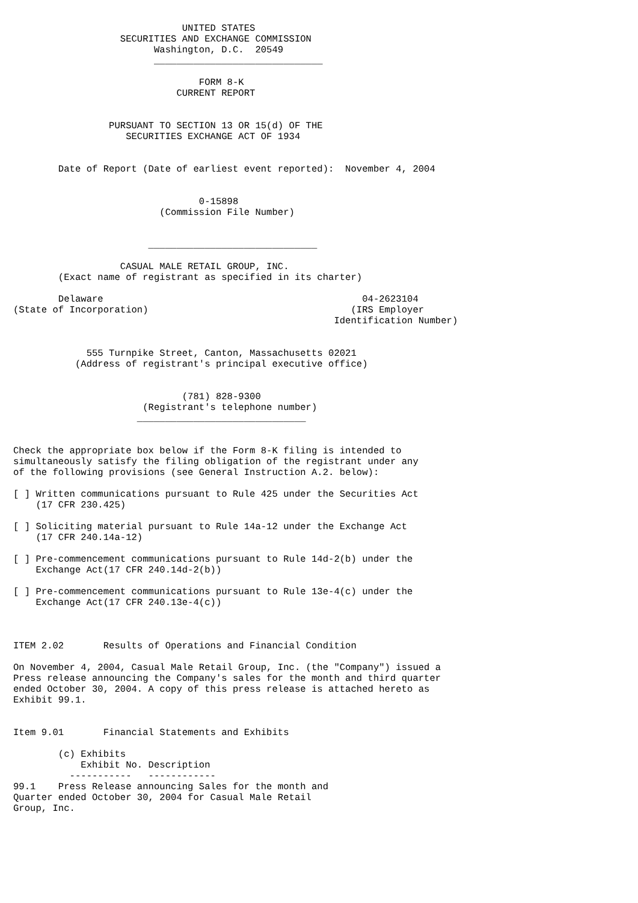UNITED STATES
                   SECURITIES AND EXCHANGE COMMISSION
                         Washington, D.C.  20549
                         ______________________________

                                 FORM 8-K
                             CURRENT REPORT


                 PURSUANT TO SECTION 13 OR 15(d) OF THE
                    SECURITIES EXCHANGE ACT OF 1934


        Date of Report (Date of earliest event reported):  November 4, 2004


                                 0-15898
                          (Commission File Number)


                        ______________________________

                   CASUAL MALE RETAIL GROUP, INC.
        (Exact name of registrant as specified in its charter)

        Delaware                                              04-2623104
(State of Incorporation)                                    (IRS Employer
                                                         Identification Number)


             555 Turnpike Street, Canton, Massachusetts 02021
           (Address of registrant's principal executive office)


                              (781) 828-9300
                       (Registrant's telephone number)
                      ______________________________


Check the appropriate box below if the Form 8-K filing is intended to
simultaneously satisfy the filing obligation of the registrant under any
of the following provisions (see General Instruction A.2. below):

[ ] Written communications pursuant to Rule 425 under the Securities Act
    (17 CFR 230.425)

[ ] Soliciting material pursuant to Rule 14a-12 under the Exchange Act
    (17 CFR 240.14a-12)

[ ] Pre-commencement communications pursuant to Rule 14d-2(b) under the
    Exchange Act(17 CFR 240.14d-2(b))

[ ] Pre-commencement communications pursuant to Rule 13e-4(c) under the
    Exchange Act(17 CFR 240.13e-4(c))



ITEM 2.02       Results of Operations and Financial Condition

On November 4, 2004, Casual Male Retail Group, Inc. (the "Company") issued a
Press release announcing the Company's sales for the month and third quarter
ended October 30, 2004. A copy of this press release is attached hereto as
Exhibit 99.1.


Item 9.01       Financial Statements and Exhibits

        (c) Exhibits
            Exhibit No. Description
          -----------   ------------
99.1    Press Release announcing Sales for the month and
Quarter ended October 30, 2004 for Casual Male Retail
Group, Inc.